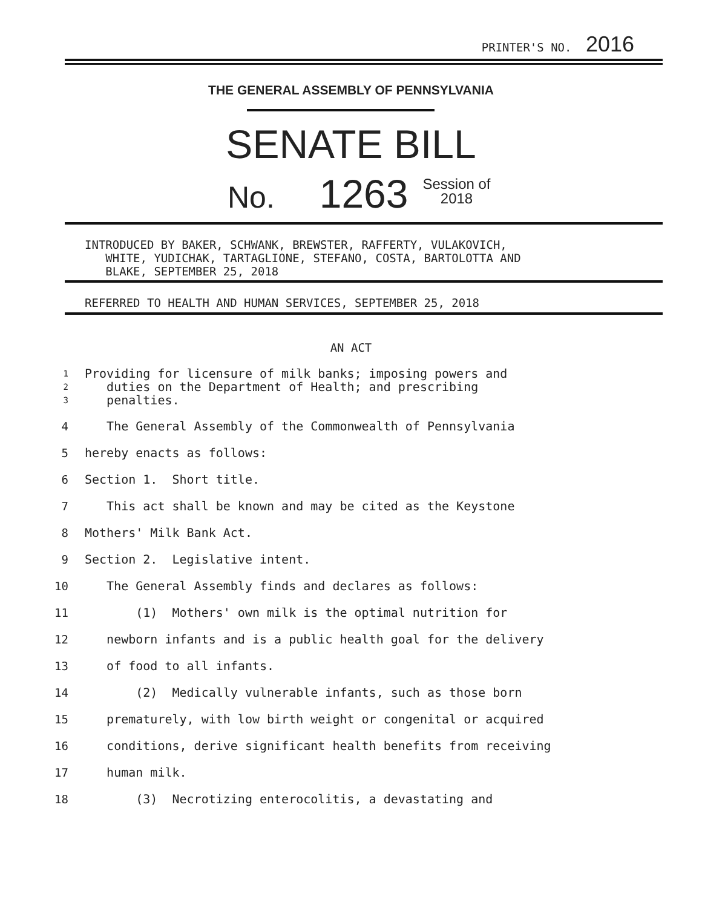PRINTER'S NO. 2016
THE GENERAL ASSEMBLY OF PENNSYLVANIA
SENATE BILL
No. 1263 Session of
2018
INTRODUCED BY BAKER, SCHWANK, BREWSTER, RAFFERTY, VULAKOVICH, WHITE, YUDICHAK, TARTAGLIONE, STEFANO, COSTA, BARTOLOTTA AND BLAKE, SEPTEMBER 25, 2018
REFERRED TO HEALTH AND HUMAN SERVICES, SEPTEMBER 25, 2018
AN ACT
1 Providing for licensure of milk banks; imposing powers and
2 duties on the Department of Health; and prescribing
3 penalties.
4 The General Assembly of the Commonwealth of Pennsylvania
5 hereby enacts as follows:
6 Section 1. Short title.
7 This act shall be known and may be cited as the Keystone
8 Mothers' Milk Bank Act.
9 Section 2. Legislative intent.
10 The General Assembly finds and declares as follows:
11 (1) Mothers' own milk is the optimal nutrition for
12 newborn infants and is a public health goal for the delivery
13 of food to all infants.
14 (2) Medically vulnerable infants, such as those born
15 prematurely, with low birth weight or congenital or acquired
16 conditions, derive significant health benefits from receiving
17 human milk.
18 (3) Necrotizing enterocolitis, a devastating and